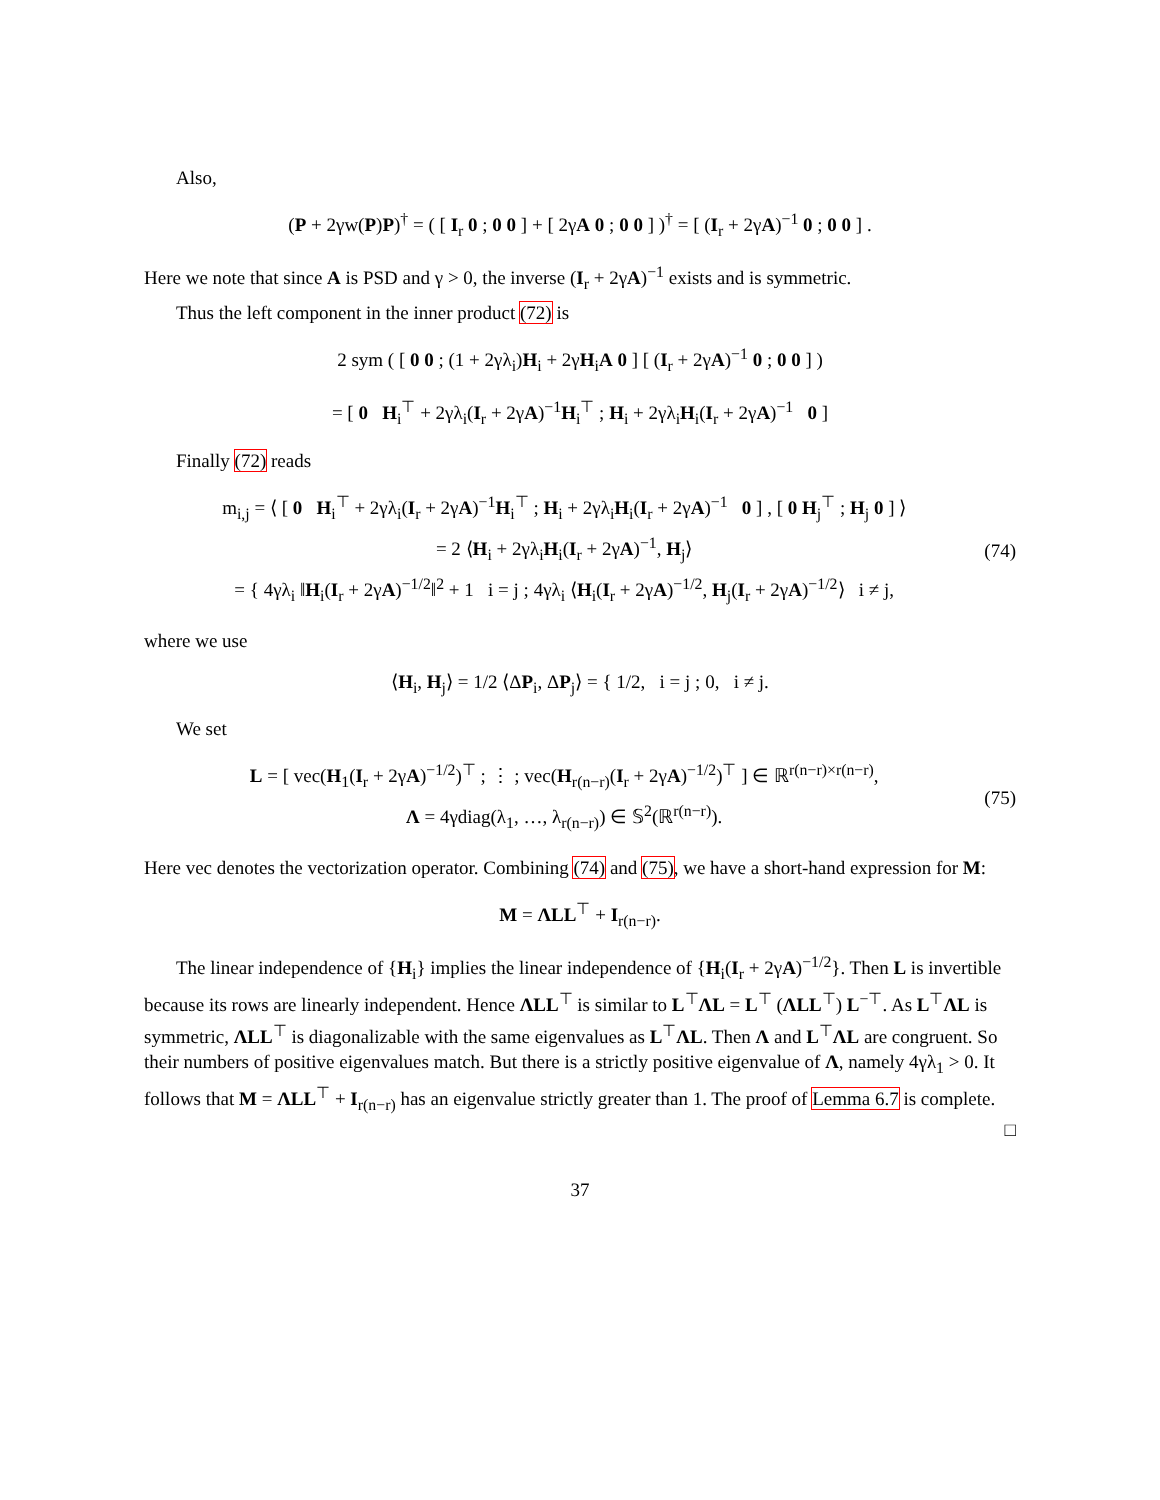Also,
(P + 2γw(P)P)<sup>†</sup> = ( [ I<sub>r</sub> 0 ; 0 0 ] + [ 2γA 0 ; 0 0 ] )<sup>†</sup> = [ (I<sub>r</sub> + 2γA)<sup>−1</sup> 0 ; 0 0 ] .
Here we note that since A is PSD and γ > 0, the inverse (I<sub>r</sub> + 2γA)<sup>−1</sup> exists and is symmetric.
Thus the left component in the inner product (72) is
2 sym ( [ 0 0 ; (1 + 2γλ<sub>i</sub>)H<sub>i</sub> + 2γH<sub>i</sub>A 0 ] [ (I<sub>r</sub> + 2γA)<sup>−1</sup> 0 ; 0 0 ] )
= [ 0 H<sub>i</sub><sup>⊤</sup> + 2γλ<sub>i</sub>(I<sub>r</sub> + 2γA)<sup>−1</sup>H<sub>i</sub><sup>⊤</sup> ; H<sub>i</sub> + 2γλ<sub>i</sub>H<sub>i</sub>(I<sub>r</sub> + 2γA)<sup>−1</sup> 0 ]
Finally (72) reads
m<sub>i,j</sub> = ⟨ [ 0 H<sub>i</sub><sup>⊤</sup> + 2γλ<sub>i</sub>(I<sub>r</sub> + 2γA)<sup>−1</sup>H<sub>i</sub><sup>⊤</sup> ; H<sub>i</sub> + 2γλ<sub>i</sub>H<sub>i</sub>(I<sub>r</sub> + 2γA)<sup>−1</sup> 0 ] , [ 0 H<sub>j</sub><sup>⊤</sup> ; H<sub>j</sub> 0 ] ⟩
= 2 ⟨H<sub>i</sub> + 2γλ<sub>i</sub>H<sub>i</sub>(I<sub>r</sub> + 2γA)<sup>−1</sup>, H<sub>j</sub>⟩
= { 4γλ<sub>i</sub> ‖H<sub>i</sub>(I<sub>r</sub> + 2γA)<sup>−1/2</sup>‖<sup>2</sup> + 1 i = j ; 4γλ<sub>i</sub> ⟨H<sub>i</sub>(I<sub>r</sub> + 2γA)<sup>−1/2</sup>, H<sub>j</sub>(I<sub>r</sub> + 2γA)<sup>−1/2</sup>⟩ i ≠ j,
(74)
where we use
⟨H<sub>i</sub>, H<sub>j</sub>⟩ = 1/2 ⟨ΔP<sub>i</sub>, ΔP<sub>j</sub>⟩ = { 1/2, i = j ; 0, i ≠ j.
We set
L = [ vec(H<sub>1</sub>(I<sub>r</sub> + 2γA)<sup>−1/2</sup>)<sup>⊤</sup> ; ⋮ ; vec(H<sub>r(n−r)</sub>(I<sub>r</sub> + 2γA)<sup>−1/2</sup>)<sup>⊤</sup> ] ∈ ℝ<sup>r(n−r)×r(n−r)</sup>,
Λ = 4γdiag(λ<sub>1</sub>, …, λ<sub>r(n−r)</sub>) ∈ 𝕊<sup>2</sup>(ℝ<sup>r(n−r)</sup>).
(75)
Here vec denotes the vectorization operator. Combining (74) and (75), we have a short-hand expression for M:
M = ΛLL<sup>⊤</sup> + I<sub>r(n−r)</sub>.
The linear independence of {H<sub>i</sub>} implies the linear independence of {H<sub>i</sub>(I<sub>r</sub> + 2γA)<sup>−1/2</sup>}. Then L is invertible because its rows are linearly independent. Hence ΛLL<sup>⊤</sup> is similar to L<sup>⊤</sup>ΛL = L<sup>⊤</sup> (ΛLL<sup>⊤</sup>) L<sup>−⊤</sup>. As L<sup>⊤</sup>ΛL is symmetric, ΛLL<sup>⊤</sup> is diagonalizable with the same eigenvalues as L<sup>⊤</sup>ΛL. Then Λ and L<sup>⊤</sup>ΛL are congruent. So their numbers of positive eigenvalues match. But there is a strictly positive eigenvalue of Λ, namely 4γλ<sub>1</sub> > 0. It follows that M = ΛLL<sup>⊤</sup> + I<sub>r(n−r)</sub> has an eigenvalue strictly greater than 1. The proof of Lemma 6.7 is complete. □
37